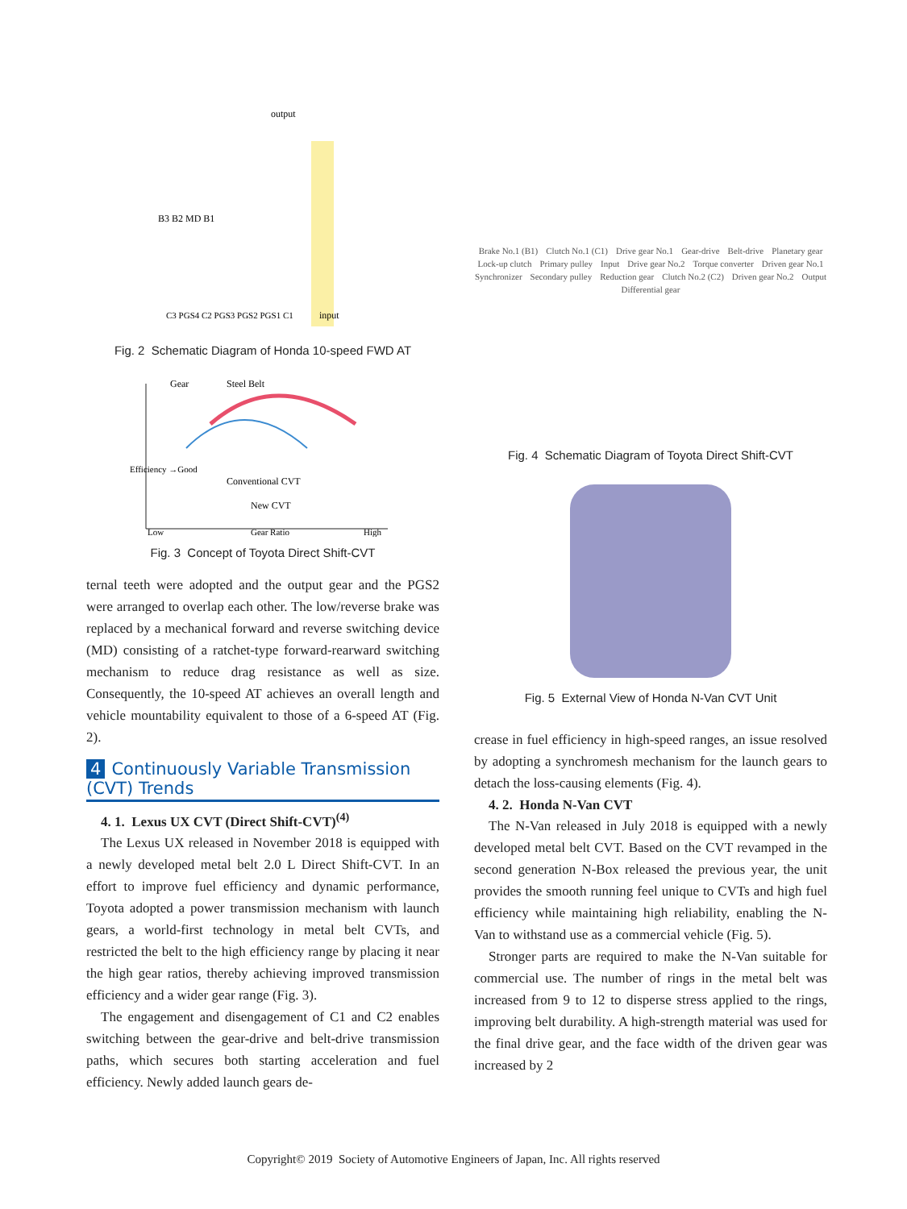output
input
B3 B2 MD B1
C3 PGS4 C2 PGS3 PGS2 PGS1 C1
Fig. 2 Schematic Diagram of Honda 10-speed FWD AT
Gear
Steel Belt
Conventional CVT
New CVT
Efficiency →Good
Low
Gear Ratio
High
Fig. 3 Concept of Toyota Direct Shift-CVT
ternal teeth were adopted and the output gear and the PGS2 were arranged to overlap each other. The low/reverse brake was replaced by a mechanical forward and reverse switching device (MD) consisting of a ratchet-type forward-rearward switching mechanism to reduce drag resistance as well as size. Consequently, the 10-speed AT achieves an overall length and vehicle mountability equivalent to those of a 6-speed AT (Fig. 2).
4 Continuously Variable Transmission (CVT) Trends
4. 1. Lexus UX CVT (Direct Shift-CVT)<sup>(4)</sup>
The Lexus UX released in November 2018 is equipped with a newly developed metal belt 2.0 L Direct Shift-CVT. In an effort to improve fuel efficiency and dynamic performance, Toyota adopted a power transmission mechanism with launch gears, a world-first technology in metal belt CVTs, and restricted the belt to the high efficiency range by placing it near the high gear ratios, thereby achieving improved transmission efficiency and a wider gear range (Fig. 3).
The engagement and disengagement of C1 and C2 enables switching between the gear-drive and belt-drive transmission paths, which secures both starting acceleration and fuel efficiency. Newly added launch gears de-
Brake No.1 (B1) Clutch No.1 (C1) Drive gear No.1 Gear-drive Belt-drive Planetary gear Lock-up clutch Primary pulley Input Drive gear No.2 Torque converter Driven gear No.1 Synchronizer Secondary pulley Reduction gear Clutch No.2 (C2) Driven gear No.2 Output Differential gear
Fig. 4 Schematic Diagram of Toyota Direct Shift-CVT
Fig. 5 External View of Honda N-Van CVT Unit
crease in fuel efficiency in high-speed ranges, an issue resolved by adopting a synchromesh mechanism for the launch gears to detach the loss-causing elements (Fig. 4).
4. 2. Honda N-Van CVT
The N-Van released in July 2018 is equipped with a newly developed metal belt CVT. Based on the CVT revamped in the second generation N-Box released the previous year, the unit provides the smooth running feel unique to CVTs and high fuel efficiency while maintaining high reliability, enabling the N-Van to withstand use as a commercial vehicle (Fig. 5).
Stronger parts are required to make the N-Van suitable for commercial use. The number of rings in the metal belt was increased from 9 to 12 to disperse stress applied to the rings, improving belt durability. A high-strength material was used for the final drive gear, and the face width of the driven gear was increased by 2
Copyright© 2019 Society of Automotive Engineers of Japan, Inc. All rights reserved